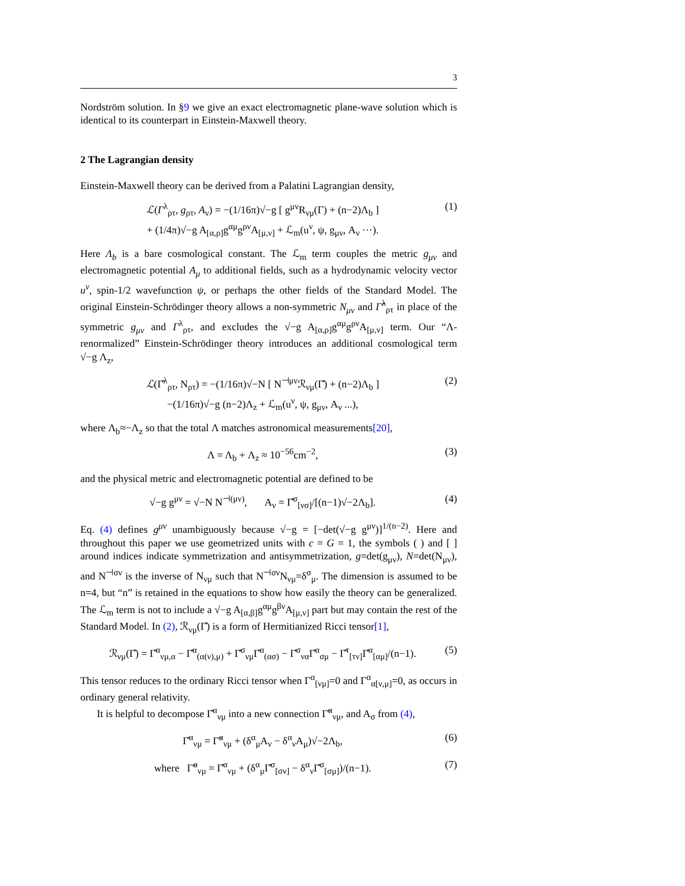3
Nordström solution. In §9 we give an exact electromagnetic plane-wave solution which is identical to its counterpart in Einstein-Maxwell theory.
2 The Lagrangian density
Einstein-Maxwell theory can be derived from a Palatini Lagrangian density,
ℒ(Γ<sup>λ</sup><sub>ρτ</sub>, g<sub>ρτ</sub>, A<sub>ν</sub>) = −(1/16π)√−g [ g<sup>μν</sup>R<sub>νμ</sub>(Γ) + (n−2)Λ<sub>b</sub> ]
+ (1/4π)√−g A<sub>[α,ρ]</sub>g<sup>αμ</sup>g<sup>ρν</sup>A<sub>[μ,ν]</sub> + ℒ<sub>m</sub>(u<sup>ν</sup>, ψ, g<sub>μν</sub>, A<sub>ν</sub> ···). (1)
Here Λ<sub>b</sub> is a bare cosmological constant. The ℒ<sub>m</sub> term couples the metric g<sub>μν</sub> and electromagnetic potential A<sub>μ</sub> to additional fields, such as a hydrodynamic velocity vector u<sup>ν</sup>, spin-1/2 wavefunction ψ, or perhaps the other fields of the Standard Model. The original Einstein-Schrödinger theory allows a non-symmetric N<sub>μν</sub> and Γ̂<sup>λ</sup><sub>ρτ</sub> in place of the symmetric g<sub>μν</sub> and Γ<sup>λ</sup><sub>ρτ</sub>, and excludes the √−g A<sub>[α,ρ]</sub>g<sup>αμ</sup>g<sup>ρν</sup>A<sub>[μ,ν]</sub> term. Our “Λ-renormalized” Einstein-Schrödinger theory introduces an additional cosmological term √−g Λ<sub>z</sub>,
ℒ(Γ̂<sup>λ</sup><sub>ρτ</sub>, N<sub>ρτ</sub>) = −(1/16π)√−N [ N<sup>⊣μν</sup>ℛ<sub>νμ</sub>(Γ̂) + (n−2)Λ<sub>b</sub> ]
−(1/16π)√−g (n−2)Λ<sub>z</sub> + ℒ<sub>m</sub>(u<sup>ν</sup>, ψ, g<sub>μν</sub>, A<sub>ν</sub> ...), (2)
where Λ<sub>b</sub>≈−Λ<sub>z</sub> so that the total Λ matches astronomical measurements[20],
Λ = Λ<sub>b</sub> + Λ<sub>z</sub> ≈ 10<sup>−56</sup>cm<sup>−2</sup>, (3)
and the physical metric and electromagnetic potential are defined to be
√−g g<sup>μν</sup> = √−N N<sup>⊣(μν)</sup>, A<sub>ν</sub> = Γ̂<sup>σ</sup><sub>[νσ]</sub>/[(n−1)√−2Λ<sub>b</sub>]. (4)
Eq. (4) defines g<sup>μν</sup> unambiguously because √−g = [−det(√−g g<sup>μν</sup>)]<sup>1/(n−2)</sup>. Here and throughout this paper we use geometrized units with c = G = 1, the symbols ( ) and [ ] around indices indicate symmetrization and antisymmetrization, g=det(g<sub>μν</sub>), N=det(N<sub>μν</sub>), and N<sup>⊣σν</sup> is the inverse of N<sub>νμ</sub> such that N<sup>⊣σν</sup>N<sub>νμ</sub>=δ<sup>σ</sup><sub>μ</sub>. The dimension is assumed to be n=4, but “n” is retained in the equations to show how easily the theory can be generalized. The ℒ<sub>m</sub> term is not to include a √−g A<sub>[α,β]</sub>g<sup>αμ</sup>g<sup>βν</sup>A<sub>[μ,ν]</sub> part but may contain the rest of the Standard Model. In (2), ℛ<sub>νμ</sub>(Γ̂) is a form of Hermitianized Ricci tensor[1],
ℛ<sub>νμ</sub>(Γ̂) = Γ̂<sup>α</sup><sub>νμ,α</sub> − Γ̂<sup>α</sup><sub>(α(ν),μ)</sub> + Γ̂<sup>σ</sup><sub>νμ</sub>Γ̂<sup>α</sup><sub>(ασ)</sub> − Γ̂<sup>σ</sup><sub>να</sub>Γ̂<sup>α</sup><sub>σμ</sub> − Γ̂<sup>τ</sup><sub>[τν]</sub>Γ̂<sup>α</sup><sub>[αμ]</sub>/(n−1). (5)
This tensor reduces to the ordinary Ricci tensor when Γ<sup>α</sup><sub>[νμ]</sub>=0 and Γ<sup>α</sup><sub>α[ν,μ]</sub>=0, as occurs in ordinary general relativity.
It is helpful to decompose Γ̂<sup>α</sup><sub>νμ</sub> into a new connection Γ̃<sup>α</sup><sub>νμ</sub>, and A<sub>σ</sub> from (4),
Γ̂<sup>α</sup><sub>νμ</sub> = Γ̃<sup>α</sup><sub>νμ</sub> + (δ<sup>α</sup><sub>μ</sub>A<sub>ν</sub> − δ<sup>α</sup><sub>ν</sub>A<sub>μ</sub>)√−2Λ<sub>b</sub>, (6)
where Γ̃<sup>α</sup><sub>νμ</sub> = Γ̂<sup>α</sup><sub>νμ</sub> + (δ<sup>α</sup><sub>μ</sub>Γ̂<sup>σ</sup><sub>[σν]</sub> − δ<sup>α</sup><sub>ν</sub>Γ̂<sup>σ</sup><sub>[σμ]</sub>)/(n−1). (7)